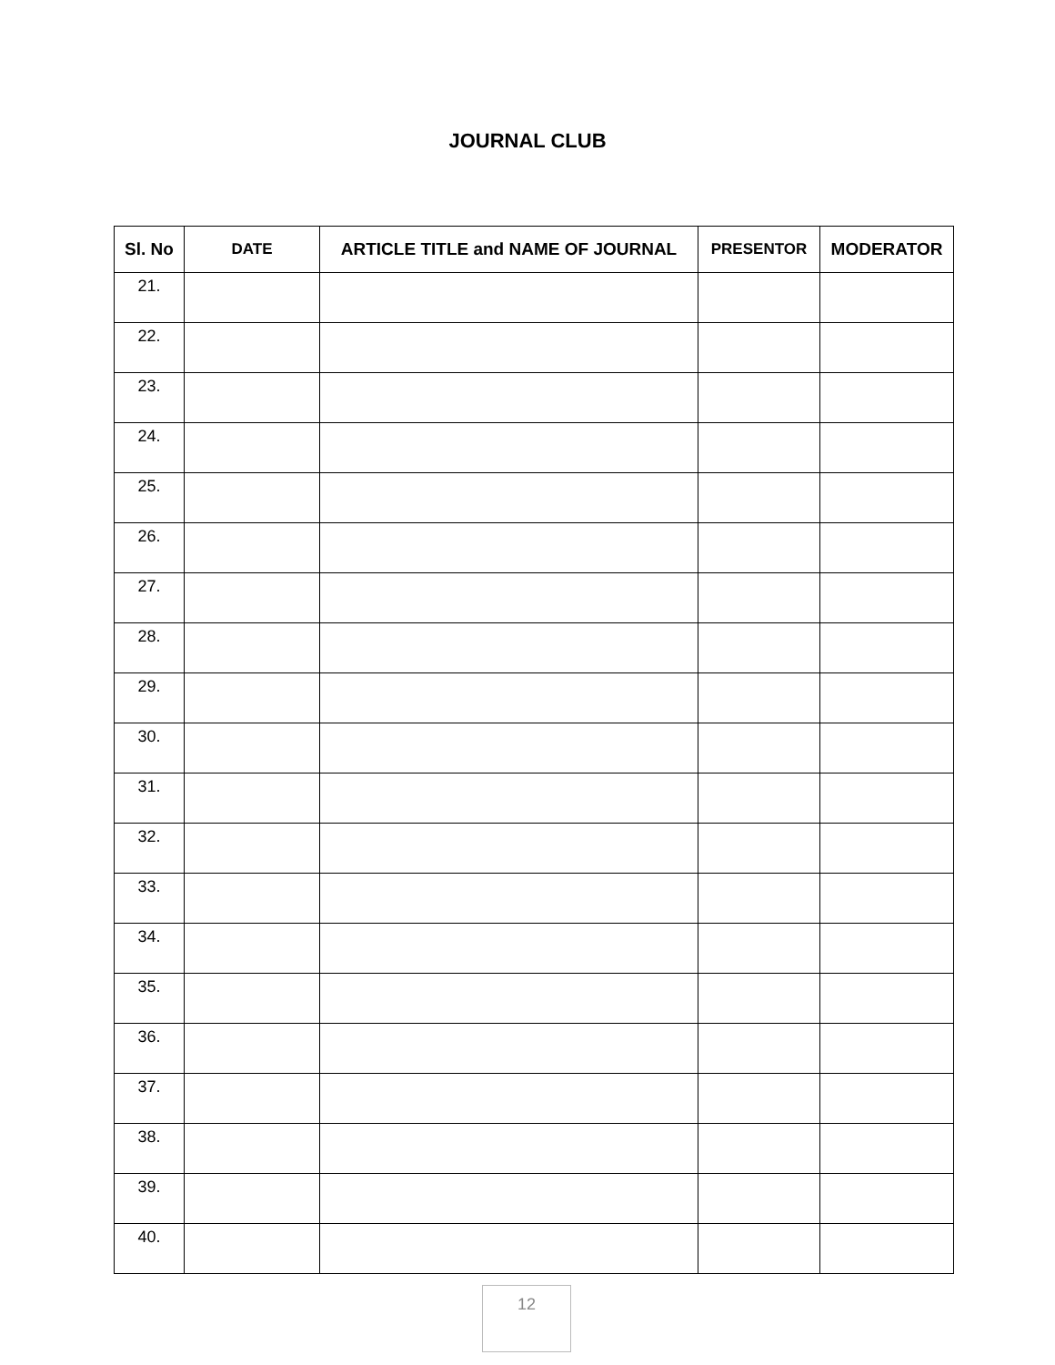JOURNAL CLUB
| Sl. No | DATE | ARTICLE TITLE and NAME OF JOURNAL | PRESENTOR | MODERATOR |
| --- | --- | --- | --- | --- |
| 21. | | | | |
| 22. | | | | |
| 23. | | | | |
| 24. | | | | |
| 25. | | | | |
| 26. | | | | |
| 27. | | | | |
| 28. | | | | |
| 29. | | | | |
| 30. | | | | |
| 31. | | | | |
| 32. | | | | |
| 33. | | | | |
| 34. | | | | |
| 35. | | | | |
| 36. | | | | |
| 37. | | | | |
| 38. | | | | |
| 39. | | | | |
| 40. | | | | |
12